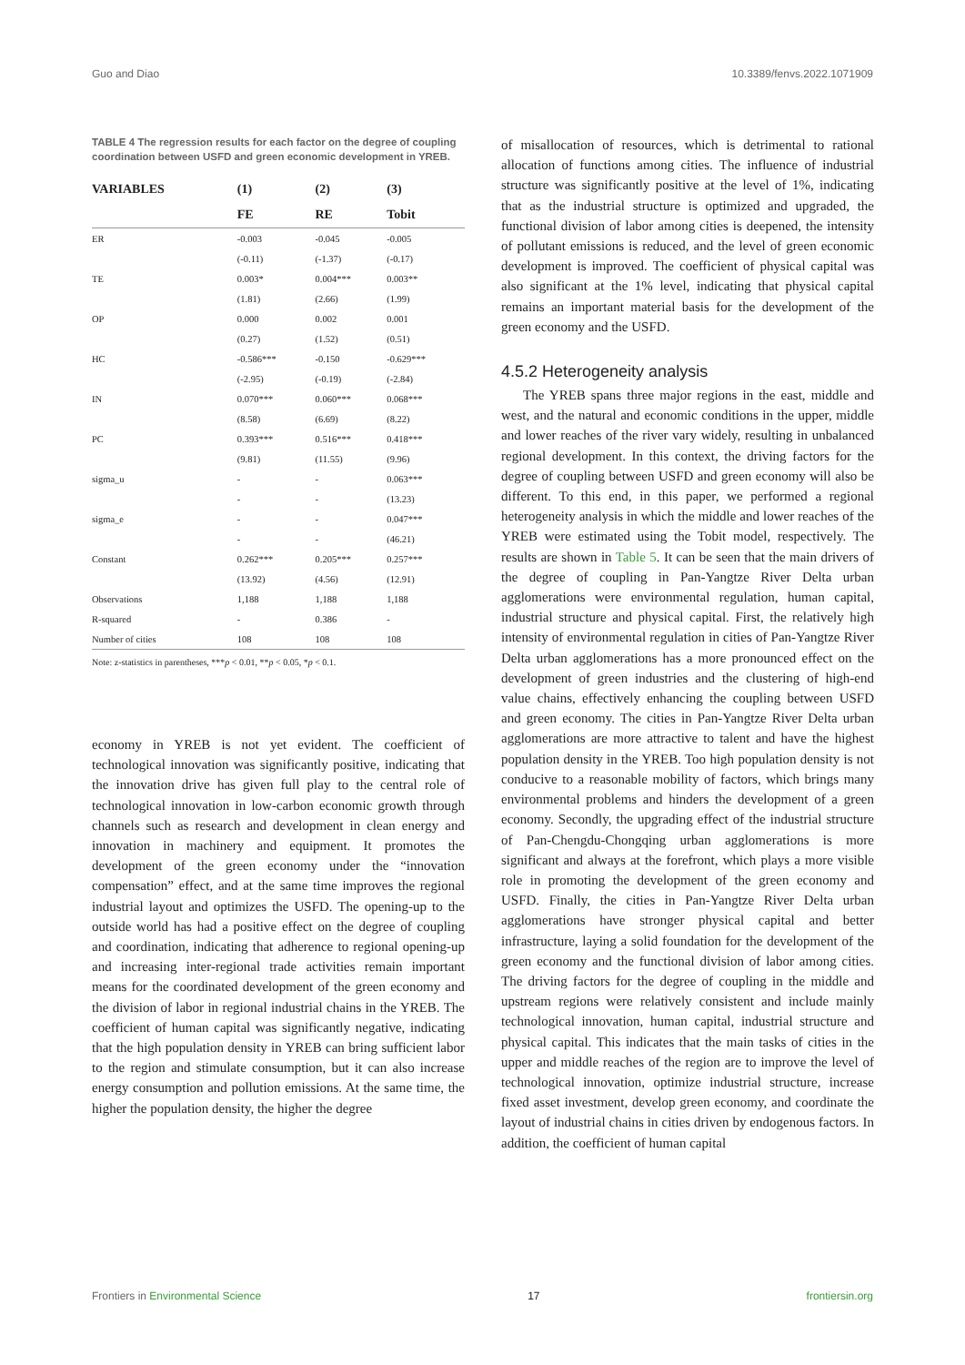Guo and Diao 10.3389/fenvs.2022.1071909
TABLE 4 The regression results for each factor on the degree of coupling coordination between USFD and green economic development in YREB.
| VARIABLES | (1) | (2) | (3) |
| --- | --- | --- | --- |
| | FE | RE | Tobit |
| ER | -0.003 | -0.045 | -0.005 |
| | (-0.11) | (-1.37) | (-0.17) |
| TE | 0.003* | 0.004*** | 0.003** |
| | (1.81) | (2.66) | (1.99) |
| OP | 0.000 | 0.002 | 0.001 |
| | (0.27) | (1.52) | (0.51) |
| HC | -0.586*** | -0.150 | -0.629*** |
| | (-2.95) | (-0.19) | (-2.84) |
| IN | 0.070*** | 0.060*** | 0.068*** |
| | (8.58) | (6.69) | (8.22) |
| PC | 0.393*** | 0.516*** | 0.418*** |
| | (9.81) | (11.55) | (9.96) |
| sigma_u | - | - | 0.063*** |
| | - | - | (13.23) |
| sigma_e | - | - | 0.047*** |
| | - | - | (46.21) |
| Constant | 0.262*** | 0.205*** | 0.257*** |
| | (13.92) | (4.56) | (12.91) |
| Observations | 1,188 | 1,188 | 1,188 |
| R-squared | - | 0.386 | - |
| Number of cities | 108 | 108 | 108 |
Note: z-statistics in parentheses, ***p < 0.01, **p < 0.05, *p < 0.1.
economy in YREB is not yet evident. The coefficient of technological innovation was significantly positive, indicating that the innovation drive has given full play to the central role of technological innovation in low-carbon economic growth through channels such as research and development in clean energy and innovation in machinery and equipment. It promotes the development of the green economy under the “innovation compensation” effect, and at the same time improves the regional industrial layout and optimizes the USFD. The opening-up to the outside world has had a positive effect on the degree of coupling and coordination, indicating that adherence to regional opening-up and increasing inter-regional trade activities remain important means for the coordinated development of the green economy and the division of labor in regional industrial chains in the YREB. The coefficient of human capital was significantly negative, indicating that the high population density in YREB can bring sufficient labor to the region and stimulate consumption, but it can also increase energy consumption and pollution emissions. At the same time, the higher the population density, the higher the degree
of misallocation of resources, which is detrimental to rational allocation of functions among cities. The influence of industrial structure was significantly positive at the level of 1%, indicating that as the industrial structure is optimized and upgraded, the functional division of labor among cities is deepened, the intensity of pollutant emissions is reduced, and the level of green economic development is improved. The coefficient of physical capital was also significant at the 1% level, indicating that physical capital remains an important material basis for the development of the green economy and the USFD.
4.5.2 Heterogeneity analysis
The YREB spans three major regions in the east, middle and west, and the natural and economic conditions in the upper, middle and lower reaches of the river vary widely, resulting in unbalanced regional development. In this context, the driving factors for the degree of coupling between USFD and green economy will also be different. To this end, in this paper, we performed a regional heterogeneity analysis in which the middle and lower reaches of the YREB were estimated using the Tobit model, respectively. The results are shown in Table 5. It can be seen that the main drivers of the degree of coupling in Pan-Yangtze River Delta urban agglomerations were environmental regulation, human capital, industrial structure and physical capital. First, the relatively high intensity of environmental regulation in cities of Pan-Yangtze River Delta urban agglomerations has a more pronounced effect on the development of green industries and the clustering of high-end value chains, effectively enhancing the coupling between USFD and green economy. The cities in Pan-Yangtze River Delta urban agglomerations are more attractive to talent and have the highest population density in the YREB. Too high population density is not conducive to a reasonable mobility of factors, which brings many environmental problems and hinders the development of a green economy. Secondly, the upgrading effect of the industrial structure of Pan-Chengdu-Chongqing urban agglomerations is more significant and always at the forefront, which plays a more visible role in promoting the development of the green economy and USFD. Finally, the cities in Pan-Yangtze River Delta urban agglomerations have stronger physical capital and better infrastructure, laying a solid foundation for the development of the green economy and the functional division of labor among cities. The driving factors for the degree of coupling in the middle and upstream regions were relatively consistent and include mainly technological innovation, human capital, industrial structure and physical capital. This indicates that the main tasks of cities in the upper and middle reaches of the region are to improve the level of technological innovation, optimize industrial structure, increase fixed asset investment, develop green economy, and coordinate the layout of industrial chains in cities driven by endogenous factors. In addition, the coefficient of human capital
Frontiers in Environmental Science 17 frontiersin.org